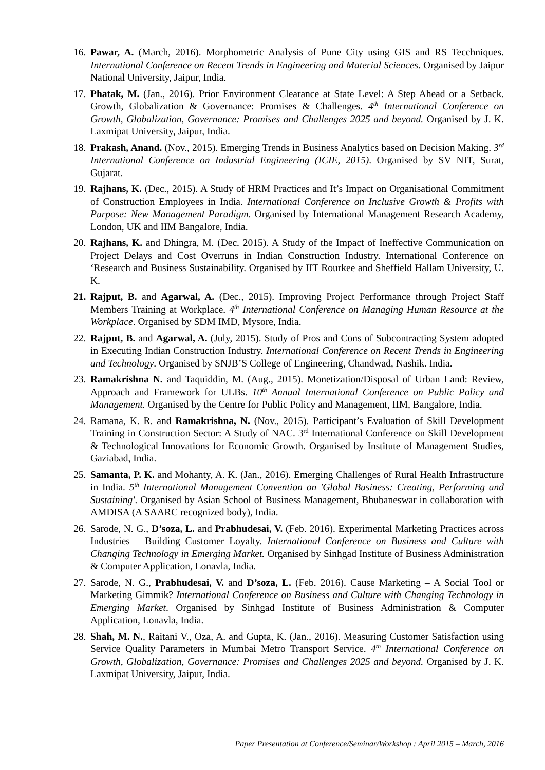16. Pawar, A. (March, 2016). Morphometric Analysis of Pune City using GIS and RS Tecchniques. International Conference on Recent Trends in Engineering and Material Sciences. Organised by Jaipur National University, Jaipur, India.
17. Phatak, M. (Jan., 2016). Prior Environment Clearance at State Level: A Step Ahead or a Setback. Growth, Globalization & Governance: Promises & Challenges. 4<sup>th</sup> International Conference on Growth, Globalization, Governance: Promises and Challenges 2025 and beyond. Organised by J. K. Laxmipat University, Jaipur, India.
18. Prakash, Anand. (Nov., 2015). Emerging Trends in Business Analytics based on Decision Making. 3<sup>rd</sup> International Conference on Industrial Engineering (ICIE, 2015). Organised by SV NIT, Surat, Gujarat.
19. Rajhans, K. (Dec., 2015). A Study of HRM Practices and It’s Impact on Organisational Commitment of Construction Employees in India. International Conference on Inclusive Growth & Profits with Purpose: New Management Paradigm. Organised by International Management Research Academy, London, UK and IIM Bangalore, India.
20. Rajhans, K. and Dhingra, M. (Dec. 2015). A Study of the Impact of Ineffective Communication on Project Delays and Cost Overruns in Indian Construction Industry. International Conference on ‘Research and Business Sustainability. Organised by IIT Rourkee and Sheffield Hallam University, U. K.
21. Rajput, B. and Agarwal, A. (Dec., 2015). Improving Project Performance through Project Staff Members Training at Workplace. 4<sup>th</sup> International Conference on Managing Human Resource at the Workplace. Organised by SDM IMD, Mysore, India.
22. Rajput, B. and Agarwal, A. (July, 2015). Study of Pros and Cons of Subcontracting System adopted in Executing Indian Construction Industry. International Conference on Recent Trends in Engineering and Technology. Organised by SNJB’S College of Engineering, Chandwad, Nashik. India.
23. Ramakrishna N. and Taquiddin, M. (Aug., 2015). Monetization/Disposal of Urban Land: Review, Approach and Framework for ULBs. 10<sup>th</sup> Annual International Conference on Public Policy and Management. Organised by the Centre for Public Policy and Management, IIM, Bangalore, India.
24. Ramana, K. R. and Ramakrishna, N. (Nov., 2015). Participant’s Evaluation of Skill Development Training in Construction Sector: A Study of NAC. 3<sup>rd</sup> International Conference on Skill Development & Technological Innovations for Economic Growth. Organised by Institute of Management Studies, Gaziabad, India.
25. Samanta, P. K. and Mohanty, A. K. (Jan., 2016). Emerging Challenges of Rural Health Infrastructure in India. 5<sup>th</sup> International Management Convention on 'Global Business: Creating, Performing and Sustaining'. Organised by Asian School of Business Management, Bhubaneswar in collaboration with AMDISA (A SAARC recognized body), India.
26. Sarode, N. G., D’soza, L. and Prabhudesai, V. (Feb. 2016). Experimental Marketing Practices across Industries – Building Customer Loyalty. International Conference on Business and Culture with Changing Technology in Emerging Market. Organised by Sinhgad Institute of Business Administration & Computer Application, Lonavla, India.
27. Sarode, N. G., Prabhudesai, V. and D’soza, L. (Feb. 2016). Cause Marketing – A Social Tool or Marketing Gimmik? International Conference on Business and Culture with Changing Technology in Emerging Market. Organised by Sinhgad Institute of Business Administration & Computer Application, Lonavla, India.
28. Shah, M. N., Raitani V., Oza, A. and Gupta, K. (Jan., 2016). Measuring Customer Satisfaction using Service Quality Parameters in Mumbai Metro Transport Service. 4<sup>th</sup> International Conference on Growth, Globalization, Governance: Promises and Challenges 2025 and beyond. Organised by J. K. Laxmipat University, Jaipur, India.
Paper Presentation at Conference/Seminar/Workshop : April 2015 – March, 2016